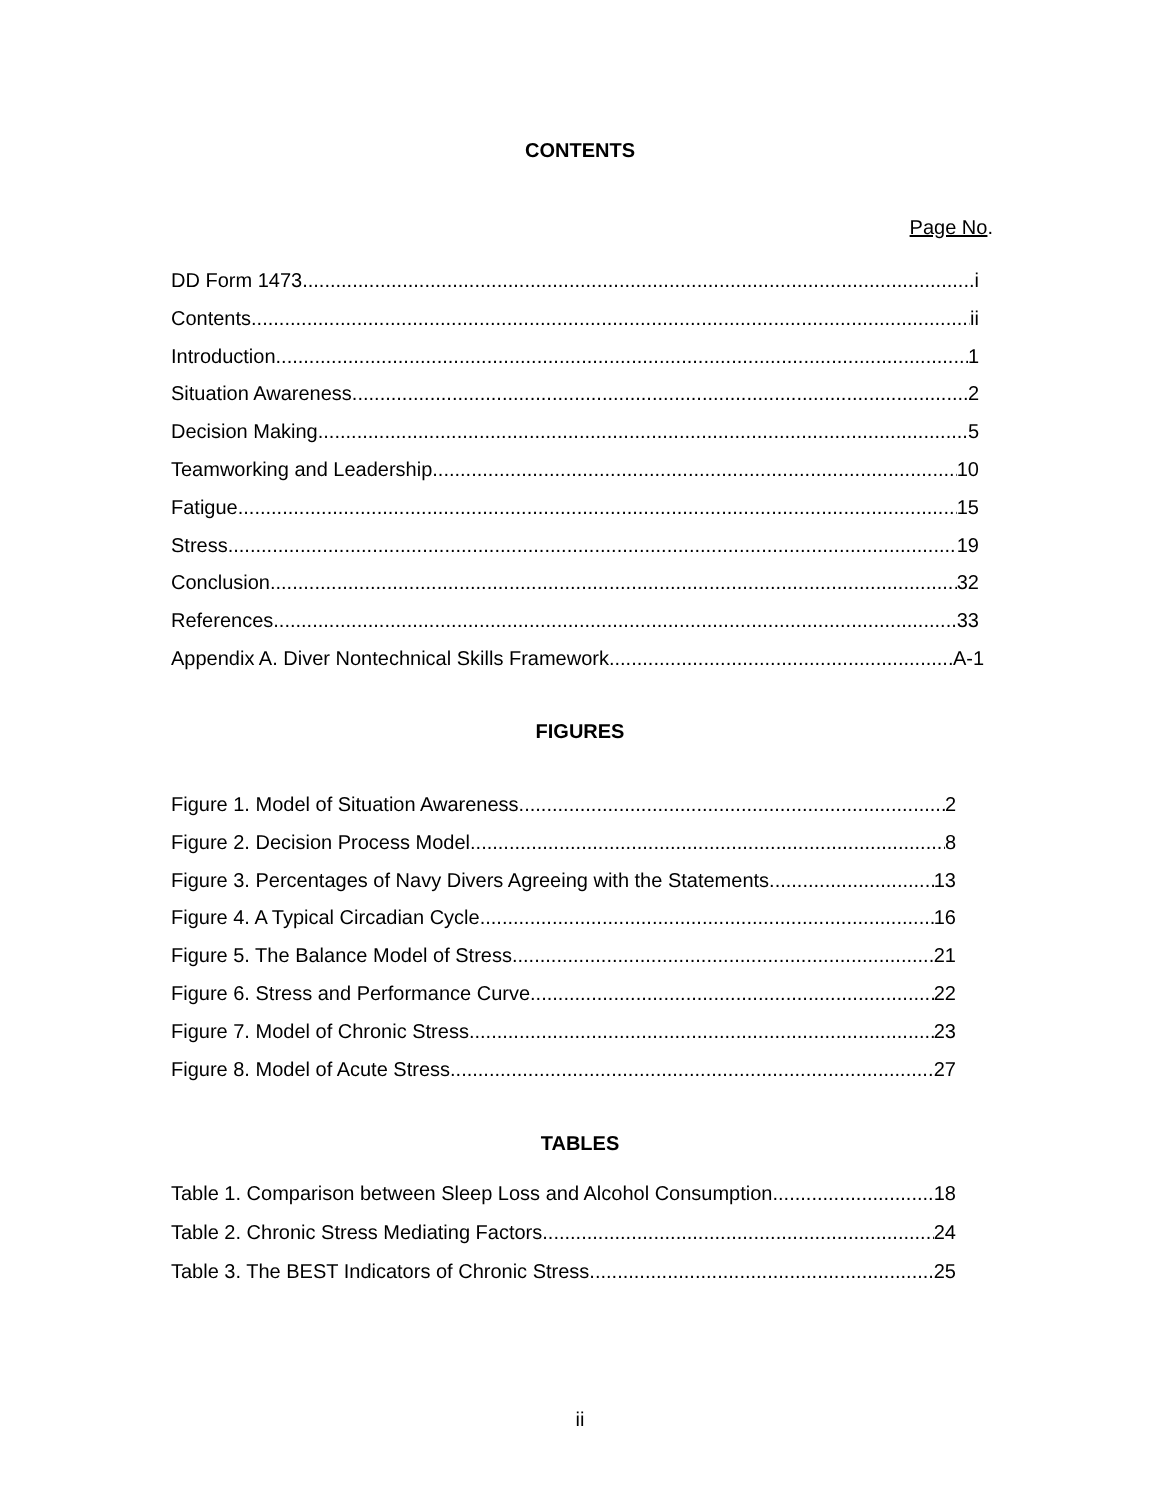CONTENTS
Page No.
DD Form 1473 i
Contents ii
Introduction 1
Situation Awareness 2
Decision Making 5
Teamworking and Leadership 10
Fatigue 15
Stress 19
Conclusion 32
References 33
Appendix A. Diver Nontechnical Skills Framework A-1
FIGURES
Figure 1. Model of Situation Awareness. 2
Figure 2. Decision Process Model 8
Figure 3. Percentages of Navy Divers Agreeing with the Statements. 13
Figure 4. A Typical Circadian Cycle. 16
Figure 5. The Balance Model of Stress 21
Figure 6. Stress and Performance Curve. 22
Figure 7. Model of Chronic Stress. 23
Figure 8. Model of Acute Stress 27
TABLES
Table 1. Comparison between Sleep Loss and Alcohol Consumption. 18
Table 2. Chronic Stress Mediating Factors. 24
Table 3. The BEST Indicators of Chronic Stress. 25
ii